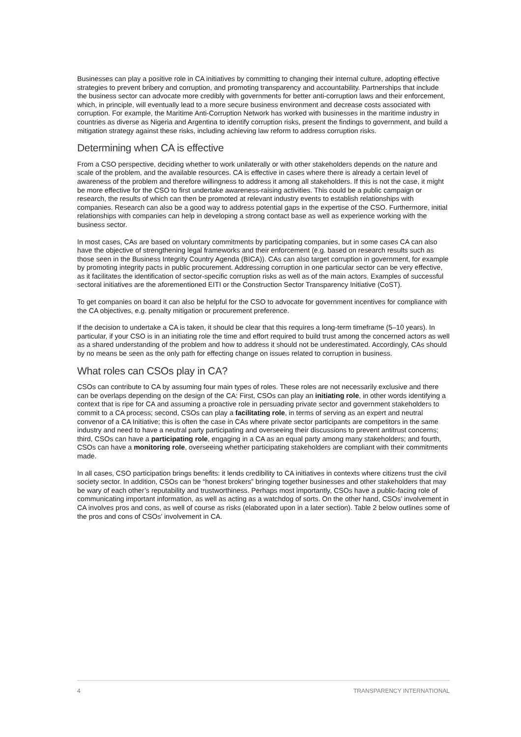Businesses can play a positive role in CA initiatives by committing to changing their internal culture, adopting effective strategies to prevent bribery and corruption, and promoting transparency and accountability. Partnerships that include the business sector can advocate more credibly with governments for better anti-corruption laws and their enforcement, which, in principle, will eventually lead to a more secure business environment and decrease costs associated with corruption. For example, the Maritime Anti-Corruption Network has worked with businesses in the maritime industry in countries as diverse as Nigeria and Argentina to identify corruption risks, present the findings to government, and build a mitigation strategy against these risks, including achieving law reform to address corruption risks.
Determining when CA is effective
From a CSO perspective, deciding whether to work unilaterally or with other stakeholders depends on the nature and scale of the problem, and the available resources. CA is effective in cases where there is already a certain level of awareness of the problem and therefore willingness to address it among all stakeholders. If this is not the case, it might be more effective for the CSO to first undertake awareness-raising activities. This could be a public campaign or research, the results of which can then be promoted at relevant industry events to establish relationships with companies. Research can also be a good way to address potential gaps in the expertise of the CSO. Furthermore, initial relationships with companies can help in developing a strong contact base as well as experience working with the business sector.
In most cases, CAs are based on voluntary commitments by participating companies, but in some cases CA can also have the objective of strengthening legal frameworks and their enforcement (e.g. based on research results such as those seen in the Business Integrity Country Agenda (BICA)). CAs can also target corruption in government, for example by promoting integrity pacts in public procurement. Addressing corruption in one particular sector can be very effective, as it facilitates the identification of sector-specific corruption risks as well as of the main actors. Examples of successful sectoral initiatives are the aforementioned EITI or the Construction Sector Transparency Initiative (CoST).
To get companies on board it can also be helpful for the CSO to advocate for government incentives for compliance with the CA objectives, e.g. penalty mitigation or procurement preference.
If the decision to undertake a CA is taken, it should be clear that this requires a long-term timeframe (5–10 years). In particular, if your CSO is in an initiating role the time and effort required to build trust among the concerned actors as well as a shared understanding of the problem and how to address it should not be underestimated. Accordingly, CAs should by no means be seen as the only path for effecting change on issues related to corruption in business.
What roles can CSOs play in CA?
CSOs can contribute to CA by assuming four main types of roles. These roles are not necessarily exclusive and there can be overlaps depending on the design of the CA: First, CSOs can play an initiating role, in other words identifying a context that is ripe for CA and assuming a proactive role in persuading private sector and government stakeholders to commit to a CA process; second, CSOs can play a facilitating role, in terms of serving as an expert and neutral convenor of a CA Initiative; this is often the case in CAs where private sector participants are competitors in the same industry and need to have a neutral party participating and overseeing their discussions to prevent antitrust concerns; third, CSOs can have a participating role, engaging in a CA as an equal party among many stakeholders; and fourth, CSOs can have a monitoring role, overseeing whether participating stakeholders are compliant with their commitments made.
In all cases, CSO participation brings benefits: it lends credibility to CA initiatives in contexts where citizens trust the civil society sector. In addition, CSOs can be “honest brokers” bringing together businesses and other stakeholders that may be wary of each other’s reputability and trustworthiness. Perhaps most importantly, CSOs have a public-facing role of communicating important information, as well as acting as a watchdog of sorts. On the other hand, CSOs’ involvement in CA involves pros and cons, as well of course as risks (elaborated upon in a later section). Table 2 below outlines some of the pros and cons of CSOs’ involvement in CA.
4 TRANSPARENCY INTERNATIONAL